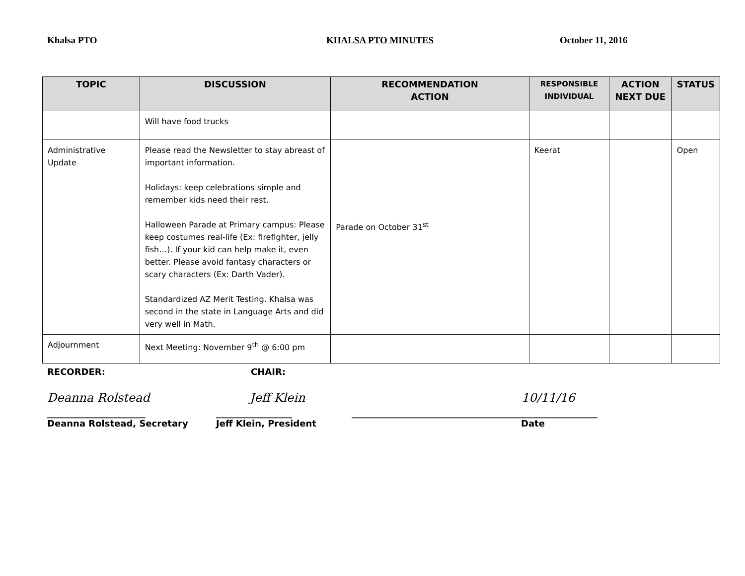Khalsa PTO KHALSA PTO MINUTES October 11, 2016
| TOPIC | DISCUSSION | RECOMMENDATION ACTION | RESPONSIBLE INDIVIDUAL | ACTION NEXT DUE | STATUS |
| --- | --- | --- | --- | --- | --- |
| | Will have food trucks | | | | |
| Administrative Update | Please read the Newsletter to stay abreast of important information. Holidays: keep celebrations simple and remember kids need their rest. Halloween Parade at Primary campus: Please keep costumes real-life (Ex: firefighter, jelly fish…). If your kid can help make it, even better. Please avoid fantasy characters or scary characters (Ex: Darth Vader). Standardized AZ Merit Testing. Khalsa was second in the state in Language Arts and did very well in Math. | Parade on October 31<sup>st</sup> | Keerat | | Open |
| Adjournment | Next Meeting: November 9<sup>th</sup> @ 6:00 pm | | | | |
RECORDER: CHAIR:
Deanna Rolstead Jeff Klein 10/11/16
______________________ _________________ _______________________________________________________
Deanna Rolstead, Secretary Jeff Klein, President Date